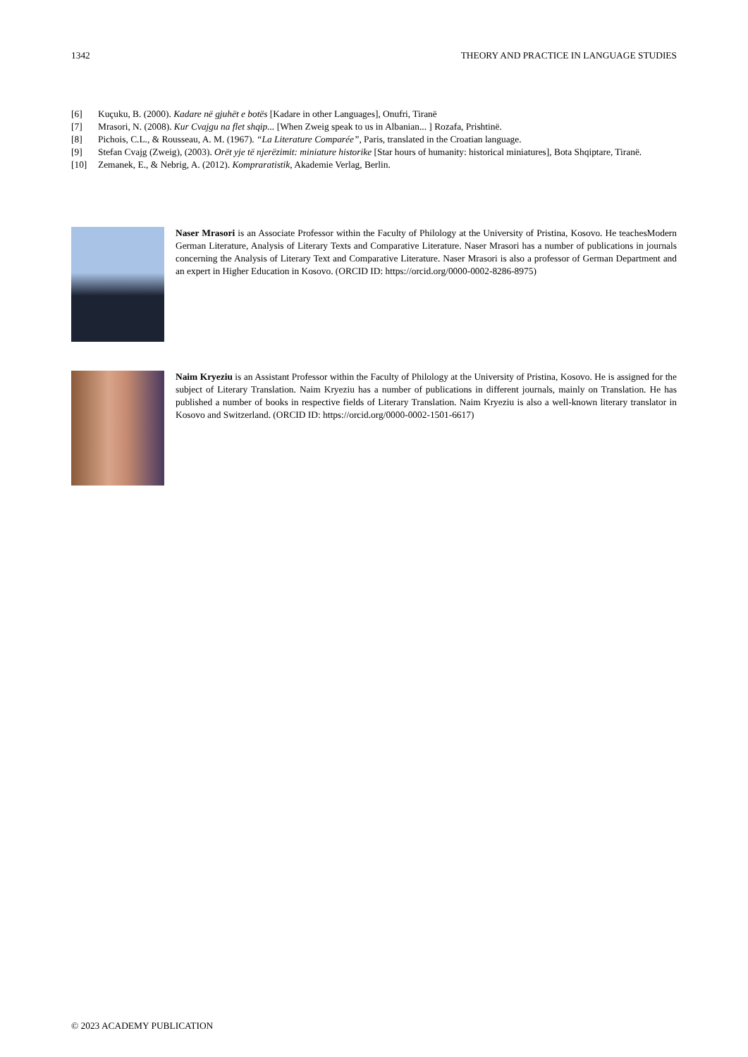1342 THEORY AND PRACTICE IN LANGUAGE STUDIES
[6] Kuçuku, B. (2000). Kadare në gjuhët e botës [Kadare in other Languages], Onufri, Tiranë
[7] Mrasori, N. (2008). Kur Cvajgu na flet shqip... [When Zweig speak to us in Albanian... ] Rozafa, Prishtinë.
[8] Pichois, C.L., & Rousseau, A. M. (1967). “La Literature Comparée”, Paris, translated in the Croatian language.
[9] Stefan Cvajg (Zweig), (2003). Orët yje të njerëzimit: miniature historike [Star hours of humanity: historical miniatures], Bota Shqiptare, Tiranë.
[10] Zemanek, E., & Nebrig, A. (2012). Kompraratistik, Akademie Verlag, Berlin.
Naser Mrasori is an Associate Professor within the Faculty of Philology at the University of Pristina, Kosovo. He teachesModern German Literature, Analysis of Literary Texts and Comparative Literature. Naser Mrasori has a number of publications in journals concerning the Analysis of Literary Text and Comparative Literature. Naser Mrasori is also a professor of German Department and an expert in Higher Education in Kosovo. (ORCID ID: https://orcid.org/0000-0002-8286-8975)
Naim Kryeziu is an Assistant Professor within the Faculty of Philology at the University of Pristina, Kosovo. He is assigned for the subject of Literary Translation. Naim Kryeziu has a number of publications in different journals, mainly on Translation. He has published a number of books in respective fields of Literary Translation. Naim Kryeziu is also a well-known literary translator in Kosovo and Switzerland. (ORCID ID: https://orcid.org/0000-0002-1501-6617)
© 2023 ACADEMY PUBLICATION